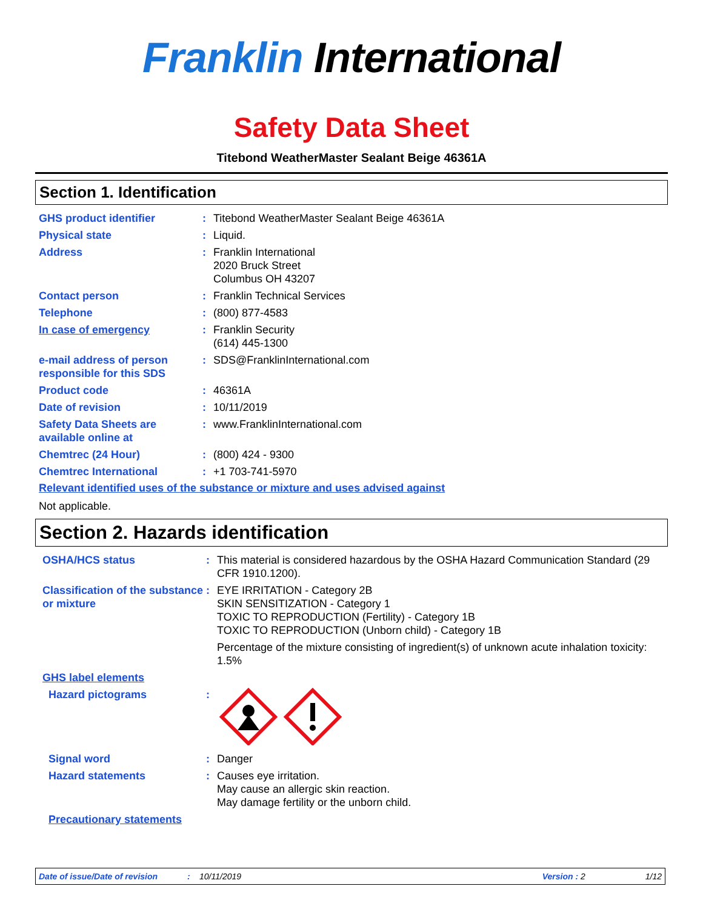Franklin International
Safety Data Sheet
Titebond WeatherMaster Sealant Beige 46361A
Section 1. Identification
GHS product identifier : Titebond WeatherMaster Sealant Beige 46361A
Physical state : Liquid.
Address : Franklin International
2020 Bruck Street
Columbus OH 43207
Contact person : Franklin Technical Services
Telephone : (800) 877-4583
In case of emergency : Franklin Security
(614) 445-1300
e-mail address of person responsible for this SDS
: SDS@FranklinInternational.com
Product code : 46361A
Date of revision : 10/11/2019
Safety Data Sheets are available online at
: www.FranklinInternational.com
Chemtrec (24 Hour) : (800) 424 - 9300
Chemtrec International : +1 703-741-5970
Relevant identified uses of the substance or mixture and uses advised against
Not applicable.
Section 2. Hazards identification
OSHA/HCS status : This material is considered hazardous by the OSHA Hazard Communication Standard (29 CFR 1910.1200).
Classification of the substance or mixture
: EYE IRRITATION - Category 2B
SKIN SENSITIZATION - Category 1
TOXIC TO REPRODUCTION (Fertility) - Category 1B
TOXIC TO REPRODUCTION (Unborn child) - Category 1B
Percentage of the mixture consisting of ingredient(s) of unknown acute inhalation toxicity: 1.5%
GHS label elements
Hazard pictograms :
Signal word : Danger
Hazard statements : Causes eye irritation.
May cause an allergic skin reaction.
May damage fertility or the unborn child.
Precautionary statements
Date of issue/Date of revision: 10/11/2019 Version : 2 1/12